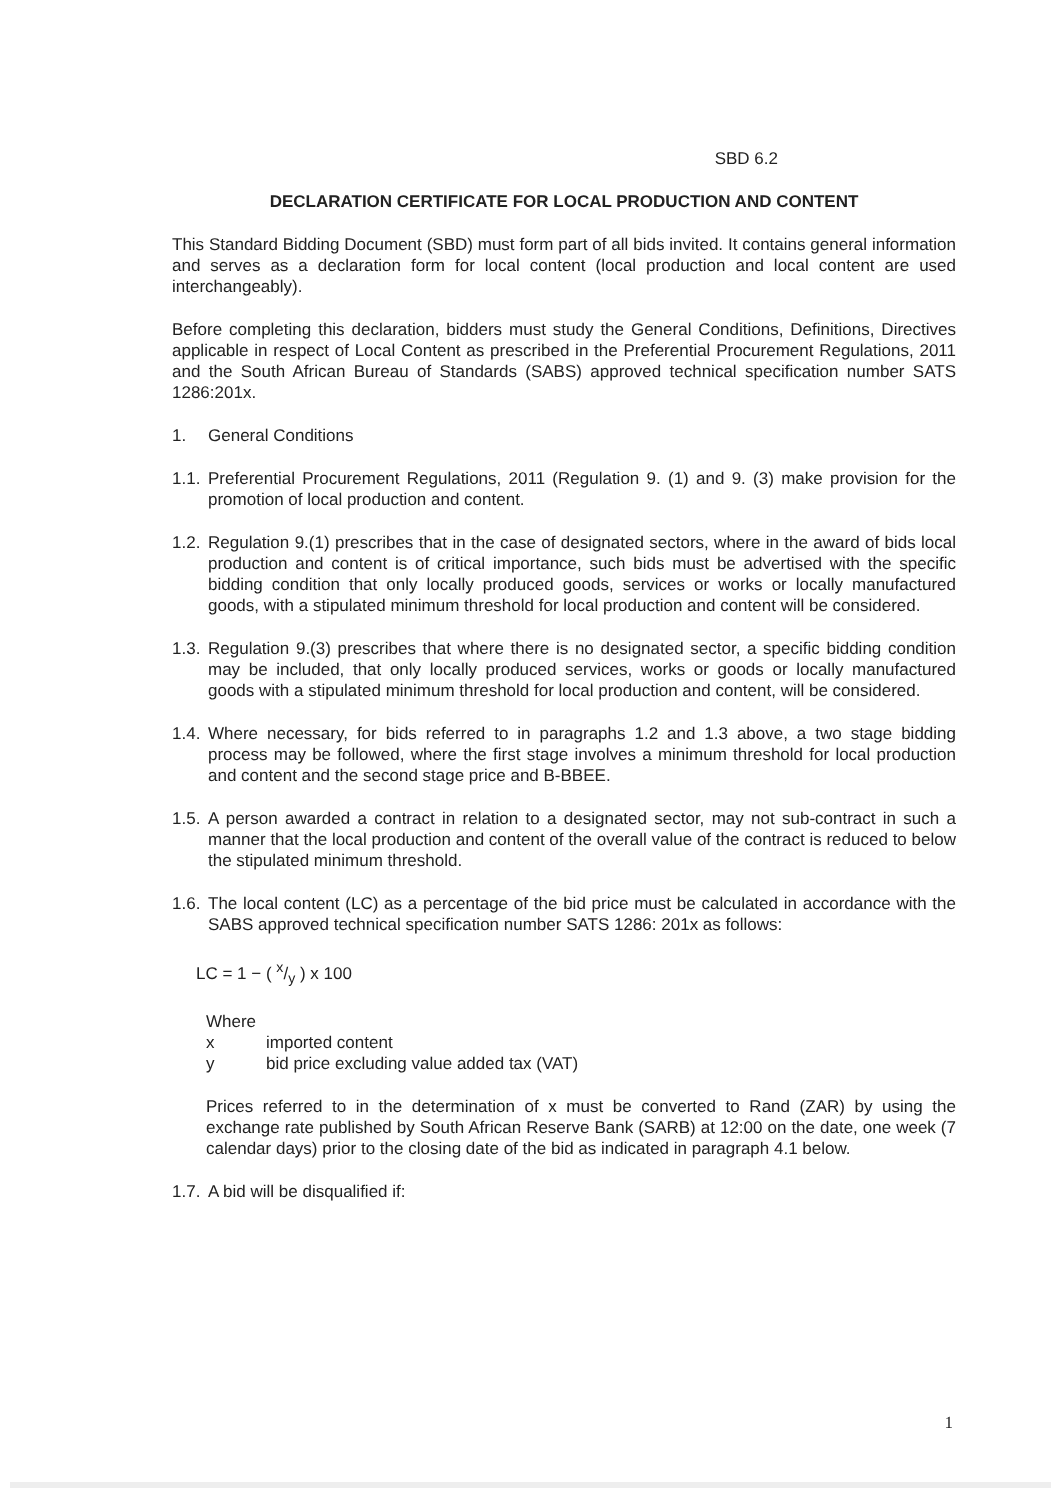SBD 6.2
DECLARATION CERTIFICATE FOR LOCAL PRODUCTION AND CONTENT
This Standard Bidding Document (SBD) must form part of all bids invited. It contains general information and serves as a declaration form for local content (local production and local content are used interchangeably).
Before completing this declaration, bidders must study the General Conditions, Definitions, Directives applicable in respect of Local Content as prescribed in the Preferential Procurement Regulations, 2011 and the South African Bureau of Standards (SABS) approved technical specification number SATS 1286:201x.
1. General Conditions
1.1. Preferential Procurement Regulations, 2011 (Regulation 9. (1) and 9. (3) make provision for the promotion of local production and content.
1.2. Regulation 9.(1) prescribes that in the case of designated sectors, where in the award of bids local production and content is of critical importance, such bids must be advertised with the specific bidding condition that only locally produced goods, services or works or locally manufactured goods, with a stipulated minimum threshold for local production and content will be considered.
1.3. Regulation 9.(3) prescribes that where there is no designated sector, a specific bidding condition may be included, that only locally produced services, works or goods or locally manufactured goods with a stipulated minimum threshold for local production and content, will be considered.
1.4. Where necessary, for bids referred to in paragraphs 1.2 and 1.3 above, a two stage bidding process may be followed, where the first stage involves a minimum threshold for local production and content and the second stage price and B-BBEE.
1.5. A person awarded a contract in relation to a designated sector, may not sub-contract in such a manner that the local production and content of the overall value of the contract is reduced to below the stipulated minimum threshold.
1.6. The local content (LC) as a percentage of the bid price must be calculated in accordance with the SABS approved technical specification number SATS 1286: 201x as follows:
LC = 1 − ( x/y ) x 100
Where
x imported content
y bid price excluding value added tax (VAT)
Prices referred to in the determination of x must be converted to Rand (ZAR) by using the exchange rate published by South African Reserve Bank (SARB) at 12:00 on the date, one week (7 calendar days) prior to the closing date of the bid as indicated in paragraph 4.1 below.
1.7. A bid will be disqualified if:
1